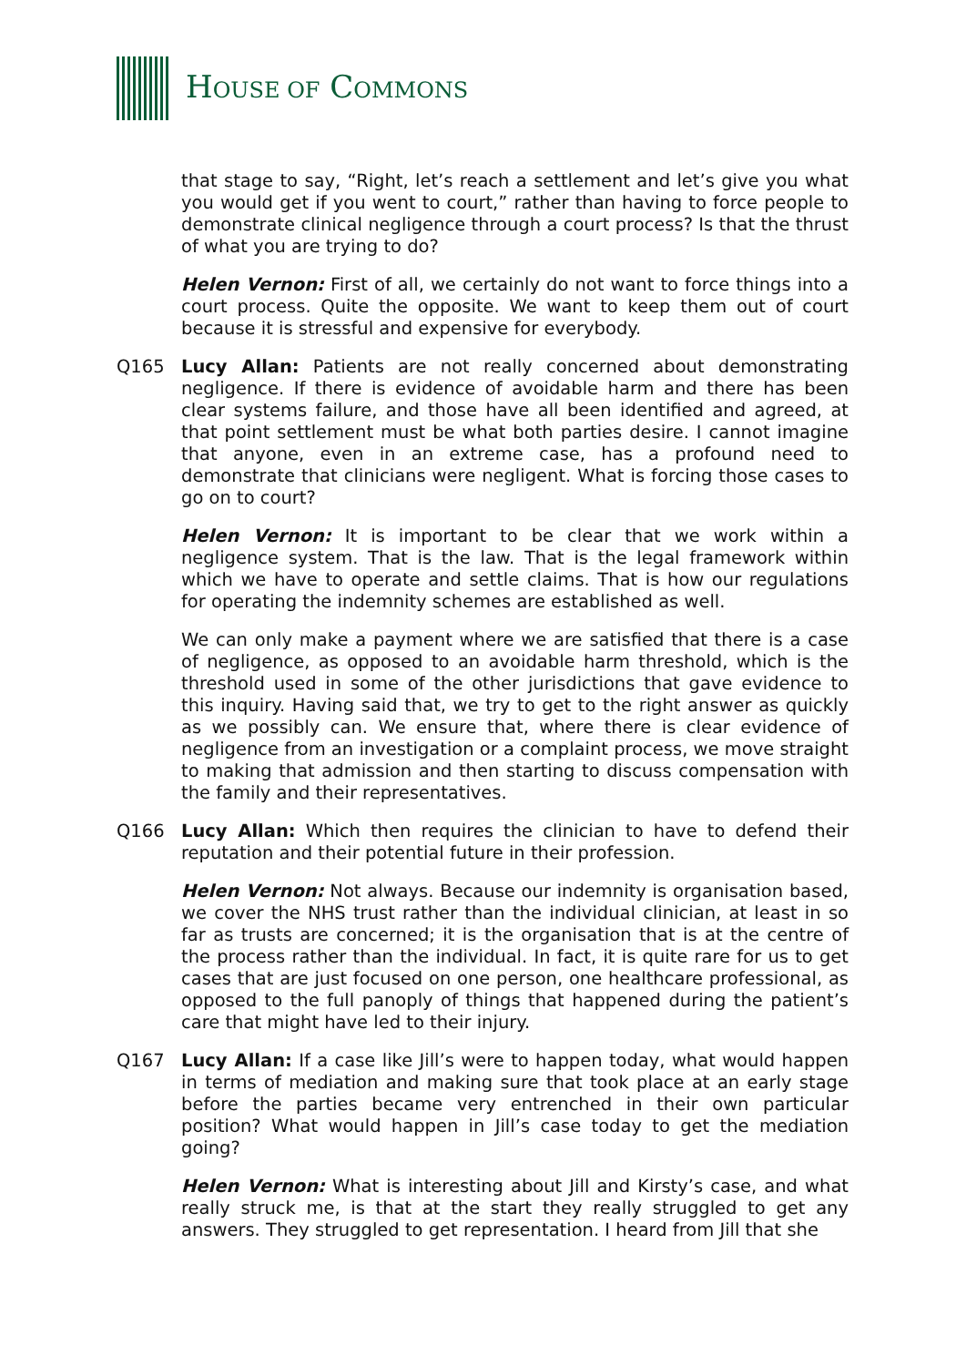HOUSE OF COMMONS
that stage to say, “Right, let’s reach a settlement and let’s give you what you would get if you went to court,” rather than having to force people to demonstrate clinical negligence through a court process? Is that the thrust of what you are trying to do?
Helen Vernon: First of all, we certainly do not want to force things into a court process. Quite the opposite. We want to keep them out of court because it is stressful and expensive for everybody.
Q165 Lucy Allan: Patients are not really concerned about demonstrating negligence. If there is evidence of avoidable harm and there has been clear systems failure, and those have all been identified and agreed, at that point settlement must be what both parties desire. I cannot imagine that anyone, even in an extreme case, has a profound need to demonstrate that clinicians were negligent. What is forcing those cases to go on to court?
Helen Vernon: It is important to be clear that we work within a negligence system. That is the law. That is the legal framework within which we have to operate and settle claims. That is how our regulations for operating the indemnity schemes are established as well.
We can only make a payment where we are satisfied that there is a case of negligence, as opposed to an avoidable harm threshold, which is the threshold used in some of the other jurisdictions that gave evidence to this inquiry. Having said that, we try to get to the right answer as quickly as we possibly can. We ensure that, where there is clear evidence of negligence from an investigation or a complaint process, we move straight to making that admission and then starting to discuss compensation with the family and their representatives.
Q166 Lucy Allan: Which then requires the clinician to have to defend their reputation and their potential future in their profession.
Helen Vernon: Not always. Because our indemnity is organisation based, we cover the NHS trust rather than the individual clinician, at least in so far as trusts are concerned; it is the organisation that is at the centre of the process rather than the individual. In fact, it is quite rare for us to get cases that are just focused on one person, one healthcare professional, as opposed to the full panoply of things that happened during the patient’s care that might have led to their injury.
Q167 Lucy Allan: If a case like Jill’s were to happen today, what would happen in terms of mediation and making sure that took place at an early stage before the parties became very entrenched in their own particular position? What would happen in Jill’s case today to get the mediation going?
Helen Vernon: What is interesting about Jill and Kirsty’s case, and what really struck me, is that at the start they really struggled to get any answers. They struggled to get representation. I heard from Jill that she